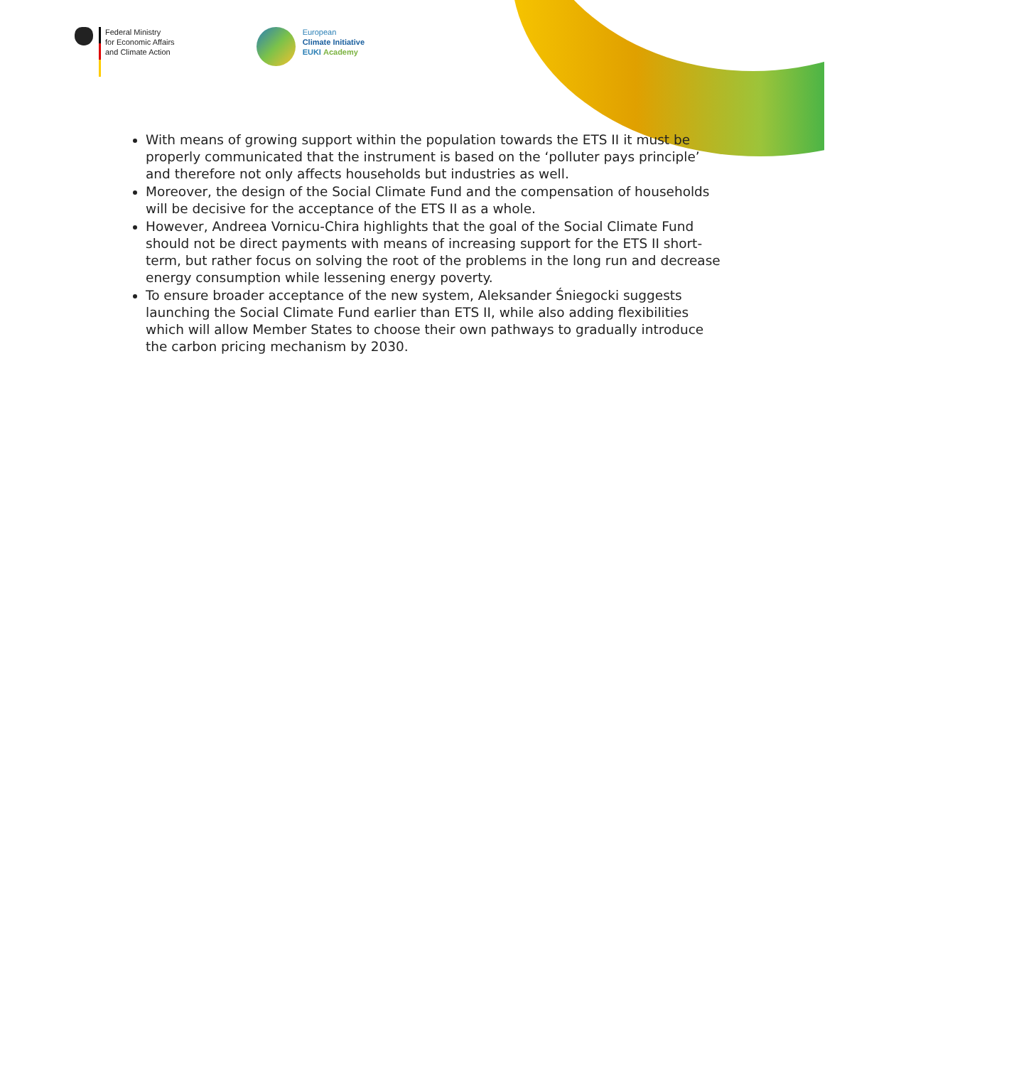Federal Ministry
for Economic Affairs
and Climate Action
European
Climate Initiative
EUKI Academy
With means of growing support within the population towards the ETS II it must be properly communicated that the instrument is based on the ‘polluter pays principle’ and therefore not only affects households but industries as well.
Moreover, the design of the Social Climate Fund and the compensation of households will be decisive for the acceptance of the ETS II as a whole.
However, Andreea Vornicu-Chira highlights that the goal of the Social Climate Fund should not be direct payments with means of increasing support for the ETS II short-term, but rather focus on solving the root of the problems in the long run and decrease energy consumption while lessening energy poverty.
To ensure broader acceptance of the new system, Aleksander Śniegocki suggests launching the Social Climate Fund earlier than ETS II, while also adding flexibilities which will allow Member States to choose their own pathways to gradually introduce the carbon pricing mechanism by 2030.